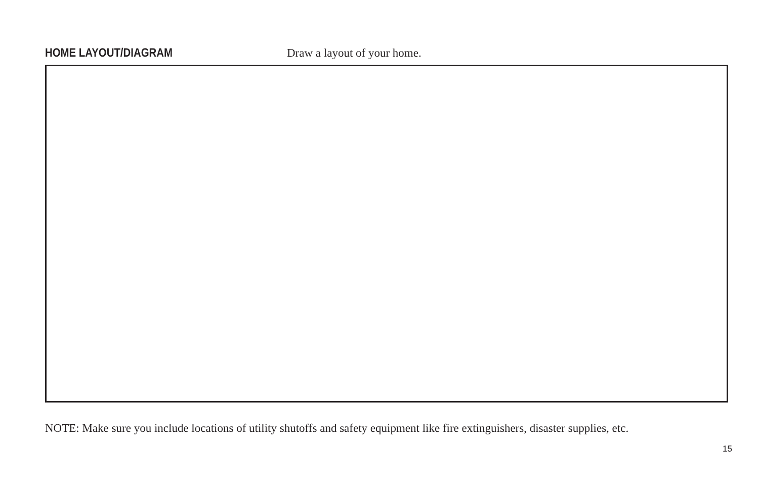HOME LAYOUT/DIAGRAM Draw a layout of your home.
NOTE: Make sure you include locations of utility shutoffs and safety equipment like fire extinguishers, disaster supplies, etc.
15